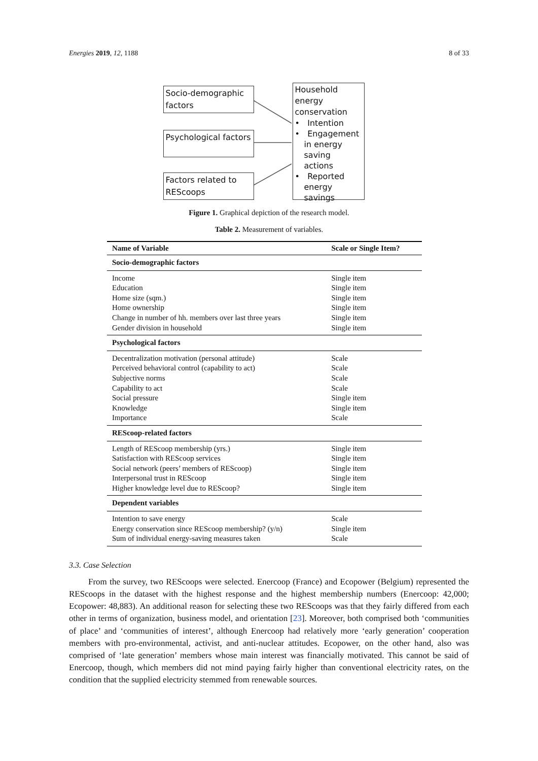Energies 2019, 12, 1188 8 of 33
Socio-demographic factors
Psychological factors
Factors related to REScoops
Household energy conservation
• Intention
• Engagement in energy saving actions
• Reported energy savings
Figure 1. Graphical depiction of the research model.
Table 2. Measurement of variables.
| Name of Variable | Scale or Single Item? |
| --- | --- |
| Socio-demographic factors | |
| Income | Single item |
| Education | Single item |
| Home size (sqm.) | Single item |
| Home ownership | Single item |
| Change in number of hh. members over last three years | Single item |
| Gender division in household | Single item |
| Psychological factors | |
| Decentralization motivation (personal attitude) | Scale |
| Perceived behavioral control (capability to act) | Scale |
| Subjective norms | Scale |
| Capability to act | Scale |
| Social pressure | Single item |
| Knowledge | Single item |
| Importance | Scale |
| REScoop-related factors | |
| Length of REScoop membership (yrs.) | Single item |
| Satisfaction with REScoop services | Single item |
| Social network (peers’ members of REScoop) | Single item |
| Interpersonal trust in REScoop | Single item |
| Higher knowledge level due to REScoop? | Single item |
| Dependent variables | |
| Intention to save energy | Scale |
| Energy conservation since REScoop membership? (y/n) | Single item |
| Sum of individual energy-saving measures taken | Scale |
3.3. Case Selection
From the survey, two REScoops were selected. Enercoop (France) and Ecopower (Belgium) represented the REScoops in the dataset with the highest response and the highest membership numbers (Enercoop: 42,000; Ecopower: 48,883). An additional reason for selecting these two REScoops was that they fairly differed from each other in terms of organization, business model, and orientation [23]. Moreover, both comprised both ‘communities of place’ and ‘communities of interest’, although Enercoop had relatively more ‘early generation’ cooperation members with pro-environmental, activist, and anti-nuclear attitudes. Ecopower, on the other hand, also was comprised of ‘late generation’ members whose main interest was financially motivated. This cannot be said of Enercoop, though, which members did not mind paying fairly higher than conventional electricity rates, on the condition that the supplied electricity stemmed from renewable sources.